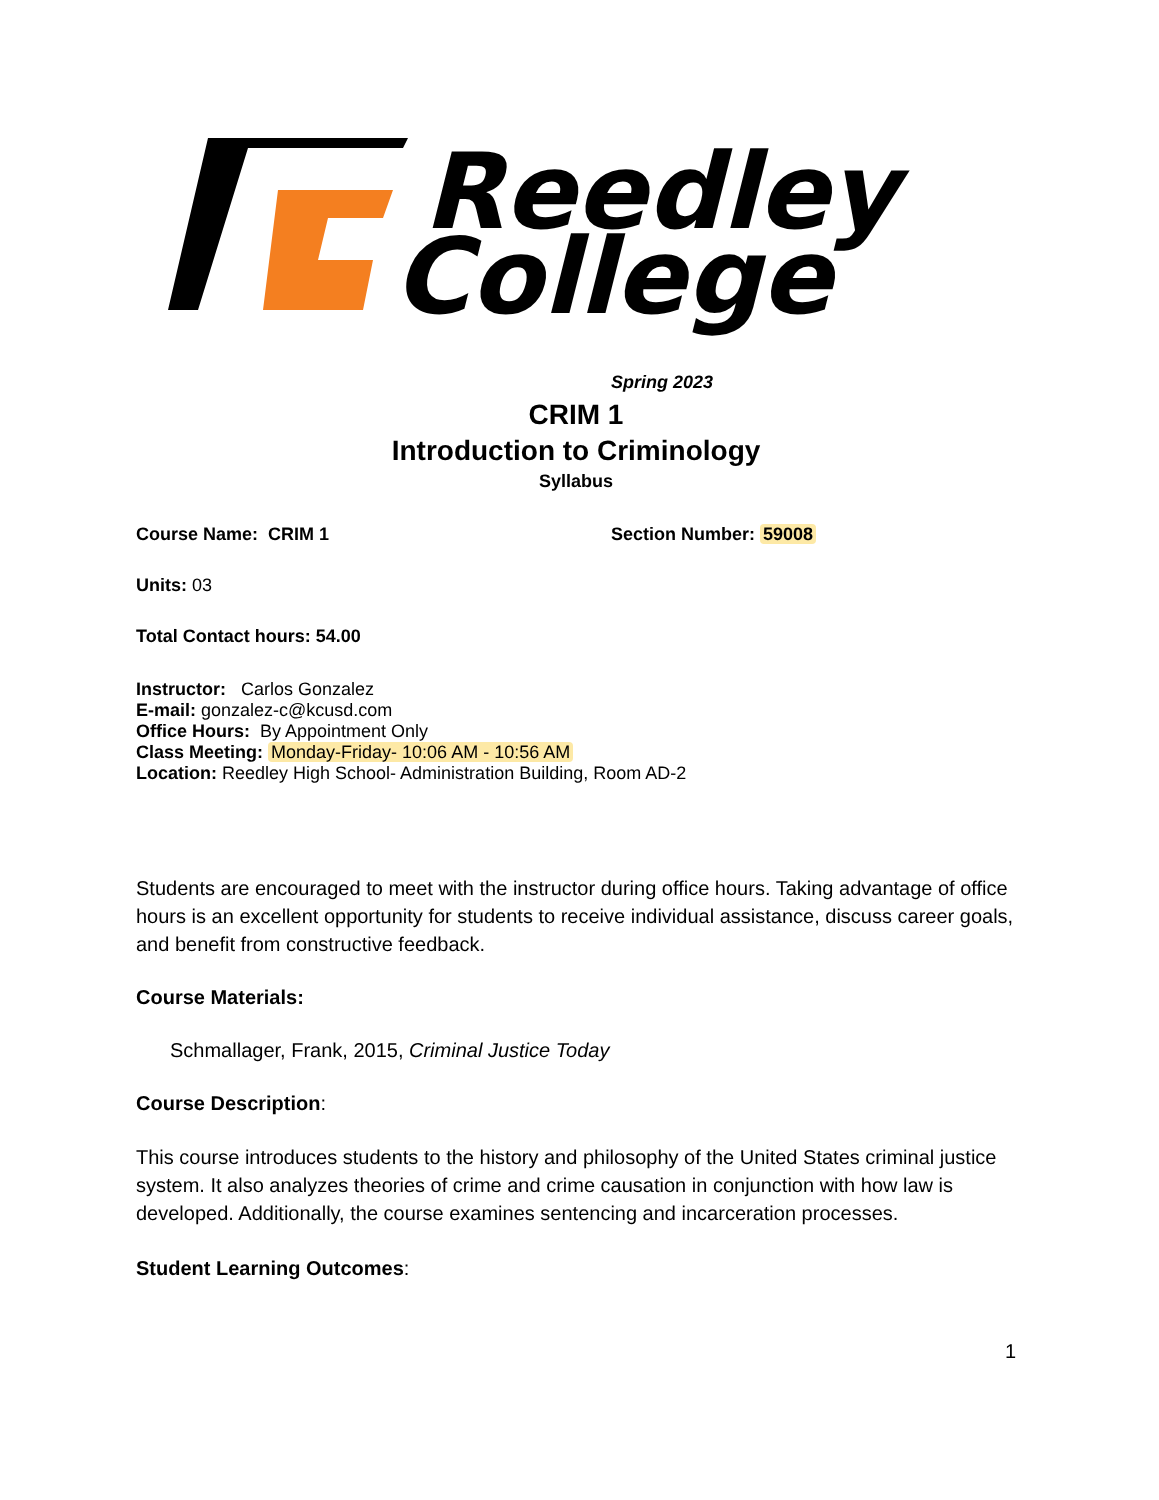Reedley
College
Spring 2023
CRIM 1
Introduction to Criminology
Syllabus
Course Name: CRIM 1 Section Number: 59008
Units: 03
Total Contact hours: 54.00
Instructor: Carlos Gonzalez
E-mail: gonzalez-c@kcusd.com
Office Hours: By Appointment Only
Class Meeting: Monday-Friday- 10:06 AM - 10:56 AM
Location: Reedley High School- Administration Building, Room AD-2
Students are encouraged to meet with the instructor during office hours. Taking advantage of office hours is an excellent opportunity for students to receive individual assistance, discuss career goals, and benefit from constructive feedback.
Course Materials:
Schmallager, Frank, 2015, Criminal Justice Today
Course Description:
This course introduces students to the history and philosophy of the United States criminal justice system. It also analyzes theories of crime and crime causation in conjunction with how law is developed. Additionally, the course examines sentencing and incarceration processes.
Student Learning Outcomes:
1